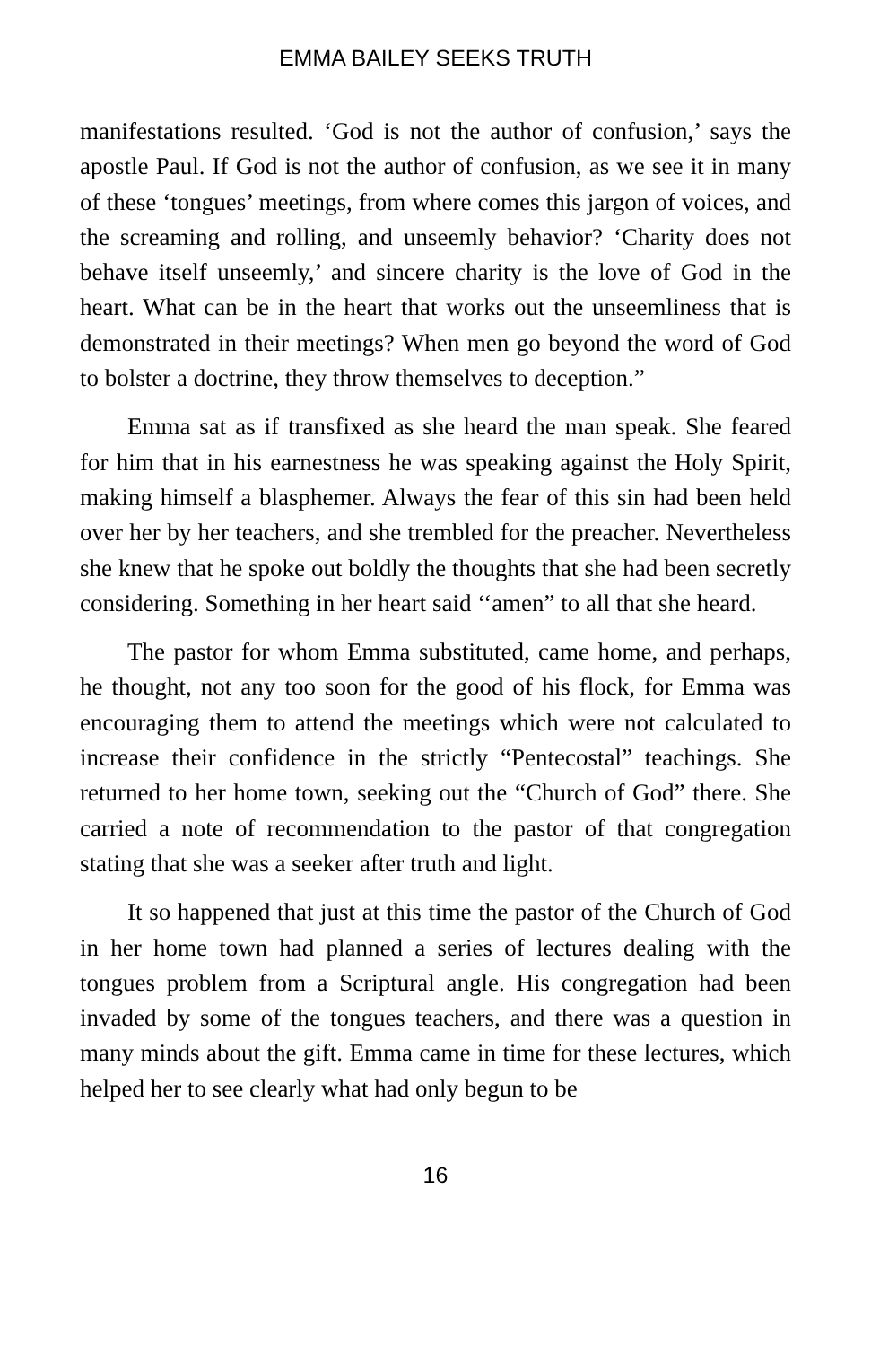EMMA BAILEY SEEKS TRUTH
manifestations resulted. ‘God is not the author of confusion,’ says the apostle Paul. If God is not the author of confusion, as we see it in many of these ‘tongues’ meetings, from where comes this jargon of voices, and the screaming and rolling, and unseemly behavior? ‘Charity does not behave itself unseemly,’ and sincere charity is the love of God in the heart. What can be in the heart that works out the unseemliness that is demonstrated in their meetings? When men go beyond the word of God to bolster a doctrine, they throw themselves to deception.”
Emma sat as if transfixed as she heard the man speak. She feared for him that in his earnestness he was speaking against the Holy Spirit, making himself a blasphemer. Always the fear of this sin had been held over her by her teachers, and she trembled for the preacher. Nevertheless she knew that he spoke out boldly the thoughts that she had been secretly considering. Something in her heart said ‘‘amen” to all that she heard.
The pastor for whom Emma substituted, came home, and perhaps, he thought, not any too soon for the good of his flock, for Emma was encouraging them to attend the meetings which were not calculated to increase their confidence in the strictly “Pentecostal” teachings. She returned to her home town, seeking out the “Church of God” there. She carried a note of recommendation to the pastor of that congregation stating that she was a seeker after truth and light.
It so happened that just at this time the pastor of the Church of God in her home town had planned a series of lectures dealing with the tongues problem from a Scriptural angle. His congregation had been invaded by some of the tongues teachers, and there was a question in many minds about the gift. Emma came in time for these lectures, which helped her to see clearly what had only begun to be
16